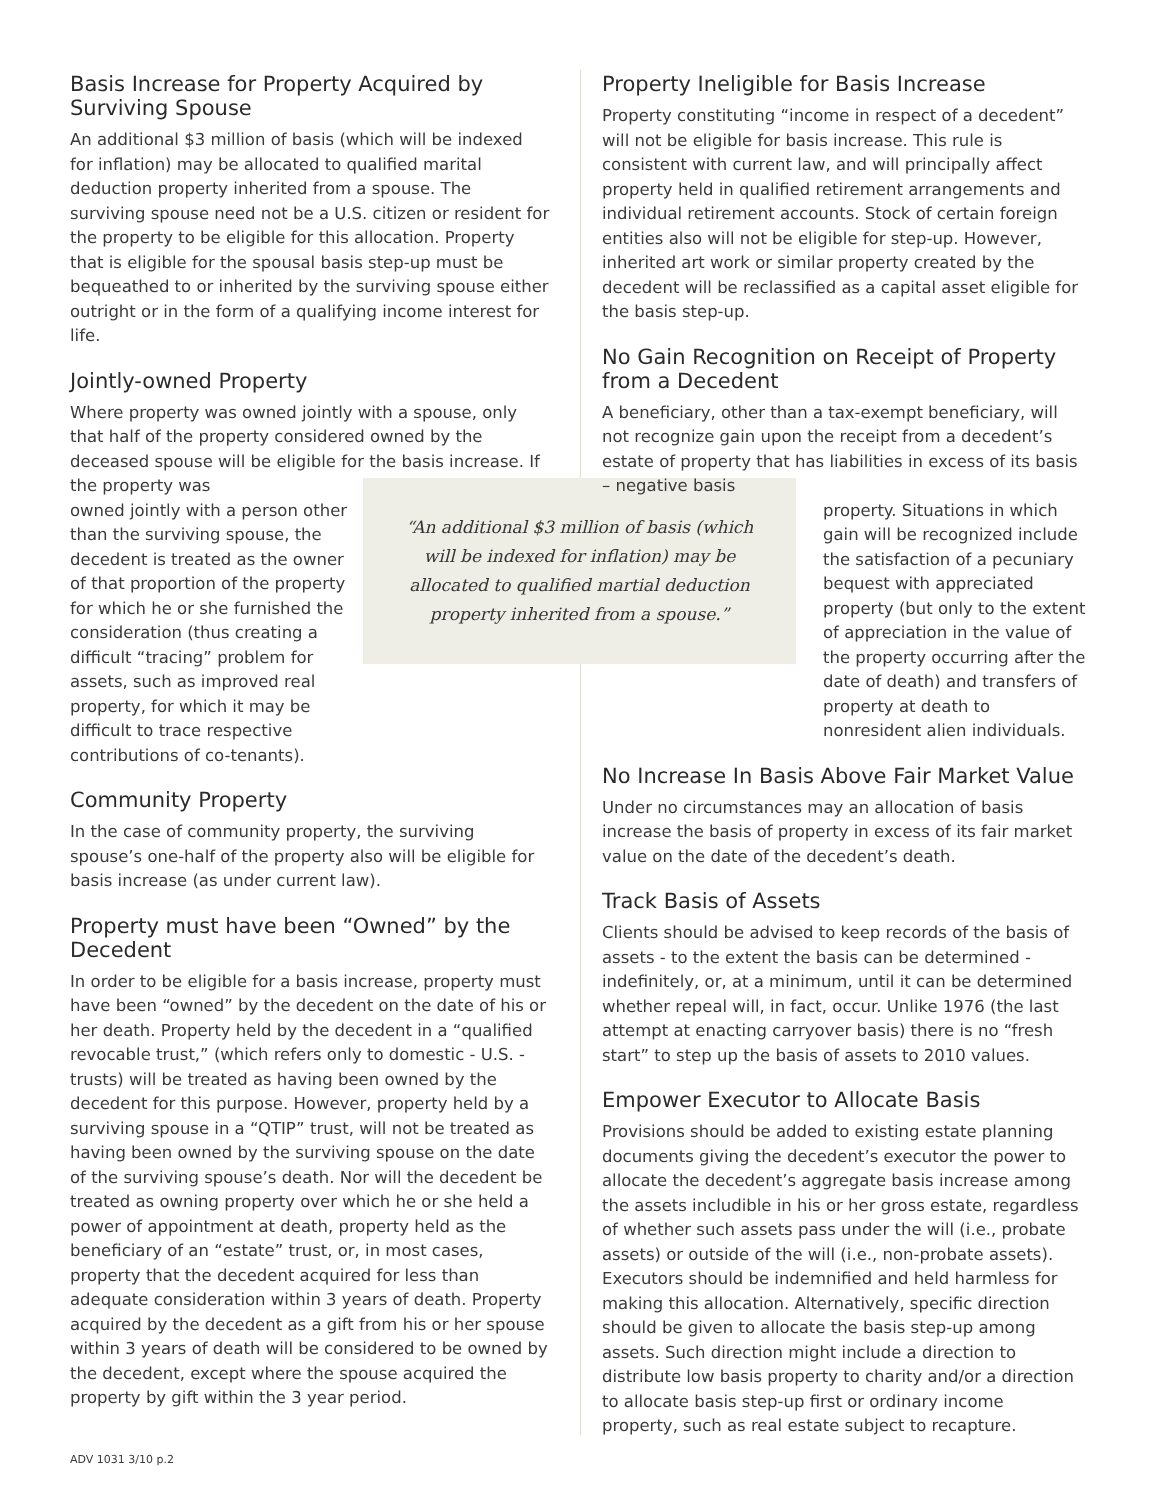Basis Increase for Property Acquired by Surviving Spouse
An additional $3 million of basis (which will be indexed for inflation) may be allocated to qualified marital deduction property inherited from a spouse. The surviving spouse need not be a U.S. citizen or resident for the property to be eligible for this allocation. Property that is eligible for the spousal basis step-up must be bequeathed to or inherited by the surviving spouse either outright or in the form of a qualifying income interest for life.
Jointly-owned Property
Where property was owned jointly with a spouse, only that half of the property considered owned by the deceased spouse will be eligible for the basis increase. If the property was
owned jointly with a person other than the surviving spouse, the decedent is treated as the owner of that proportion of the property for which he or she furnished the consideration (thus creating a difficult “tracing” problem for assets, such as improved real property, for which it may be difficult to trace respective contributions of co-tenants).
Community Property
In the case of community property, the surviving spouse’s one-half of the property also will be eligible for basis increase (as under current law).
Property must have been “Owned” by the Decedent
In order to be eligible for a basis increase, property must have been “owned” by the decedent on the date of his or her death. Property held by the decedent in a “qualified revocable trust,” (which refers only to domestic - U.S. - trusts) will be treated as having been owned by the decedent for this purpose. However, property held by a surviving spouse in a “QTIP” trust, will not be treated as having been owned by the surviving spouse on the date of the surviving spouse’s death. Nor will the decedent be treated as owning property over which he or she held a power of appointment at death, property held as the beneficiary of an “estate” trust, or, in most cases, property that the decedent acquired for less than adequate consideration within 3 years of death. Property acquired by the decedent as a gift from his or her spouse within 3 years of death will be considered to be owned by the decedent, except where the spouse acquired the property by gift within the 3 year period.
“An additional $3 million of basis (which
will be indexed for inflation) may be
allocated to qualified martial deduction
property inherited from a spouse.”
Property Ineligible for Basis Increase
Property constituting “income in respect of a decedent” will not be eligible for basis increase. This rule is consistent with current law, and will principally affect property held in qualified retirement arrangements and individual retirement accounts. Stock of certain foreign entities also will not be eligible for step-up. However, inherited art work or similar property created by the decedent will be reclassified as a capital asset eligible for the basis step-up.
No Gain Recognition on Receipt of Property from a Decedent
A beneficiary, other than a tax-exempt beneficiary, will not recognize gain upon the receipt from a decedent’s estate of property that has liabilities in excess of its basis – negative basis
property. Situations in which gain will be recognized include the satisfaction of a pecuniary bequest with appreciated property (but only to the extent of appreciation in the value of the property occurring after the date of death) and transfers of property at death to nonresident alien individuals.
No Increase In Basis Above Fair Market Value
Under no circumstances may an allocation of basis increase the basis of property in excess of its fair market value on the date of the decedent’s death.
Track Basis of Assets
Clients should be advised to keep records of the basis of assets - to the extent the basis can be determined - indefinitely, or, at a minimum, until it can be determined whether repeal will, in fact, occur. Unlike 1976 (the last attempt at enacting carryover basis) there is no “fresh start” to step up the basis of assets to 2010 values.
Empower Executor to Allocate Basis
Provisions should be added to existing estate planning documents giving the decedent’s executor the power to allocate the decedent’s aggregate basis increase among the assets includible in his or her gross estate, regardless of whether such assets pass under the will (i.e., probate assets) or outside of the will (i.e., non-probate assets). Executors should be indemnified and held harmless for making this allocation. Alternatively, specific direction should be given to allocate the basis step-up among assets. Such direction might include a direction to distribute low basis property to charity and/or a direction to allocate basis step-up first or ordinary income property, such as real estate subject to recapture.
ADV 1031 3/10 p.2